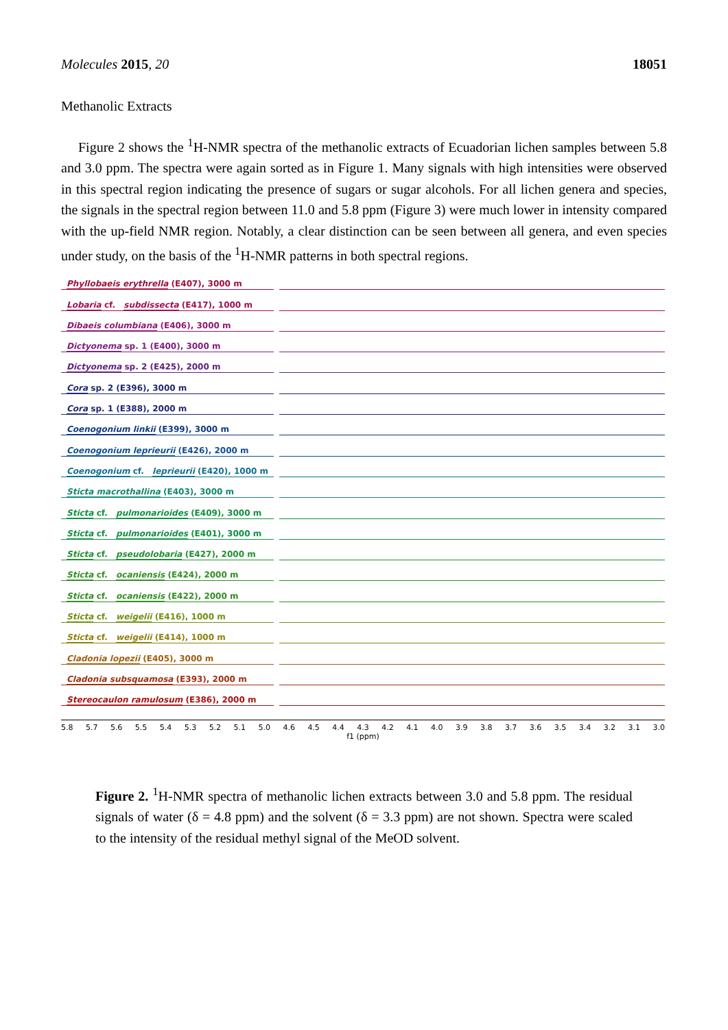Molecules 2015, 20 18051
Methanolic Extracts
Figure 2 shows the <sup>1</sup>H-NMR spectra of the methanolic extracts of Ecuadorian lichen samples between 5.8 and 3.0 ppm. The spectra were again sorted as in Figure 1. Many signals with high intensities were observed in this spectral region indicating the presence of sugars or sugar alcohols. For all lichen genera and species, the signals in the spectral region between 11.0 and 5.8 ppm (Figure 3) were much lower in intensity compared with the up-field NMR region. Notably, a clear distinction can be seen between all genera, and even species under study, on the basis of the <sup>1</sup>H-NMR patterns in both spectral regions.
Phyllobaeis erythrella (E407), 3000 m
Lobaria cf. subdissecta (E417), 1000 m
Dibaeis columbiana (E406), 3000 m
Dictyonema sp. 1 (E400), 3000 m
Dictyonema sp. 2 (E425), 2000 m
Cora sp. 2 (E396), 3000 m
Cora sp. 1 (E388), 2000 m
Coenogonium linkii (E399), 3000 m
Coenogonium leprieurii (E426), 2000 m
Coenogonium cf. leprieurii (E420), 1000 m
Sticta macrothallina (E403), 3000 m
Sticta cf. pulmonarioides (E409), 3000 m
Sticta cf. pulmonarioides (E401), 3000 m
Sticta cf. pseudolobaria (E427), 2000 m
Sticta cf. ocaniensis (E424), 2000 m
Sticta cf. ocaniensis (E422), 2000 m
Sticta cf. weigelii (E416), 1000 m
Sticta cf. weigelii (E414), 1000 m
Cladonia lopezii (E405), 3000 m
Cladonia subsquamosa (E393), 2000 m
Stereocaulon ramulosum (E386), 2000 m
5.8 5.7 5.6 5.5 5.4 5.3 5.2 5.1 5.0 4.6 4.5 4.4 4.3 4.2 4.1 4.0 3.9 3.8 3.7 3.6 3.5 3.4 3.2 3.1 3.0
f1 (ppm)
Figure 2. <sup>1</sup>H-NMR spectra of methanolic lichen extracts between 3.0 and 5.8 ppm. The residual signals of water (δ = 4.8 ppm) and the solvent (δ = 3.3 ppm) are not shown. Spectra were scaled to the intensity of the residual methyl signal of the MeOD solvent.